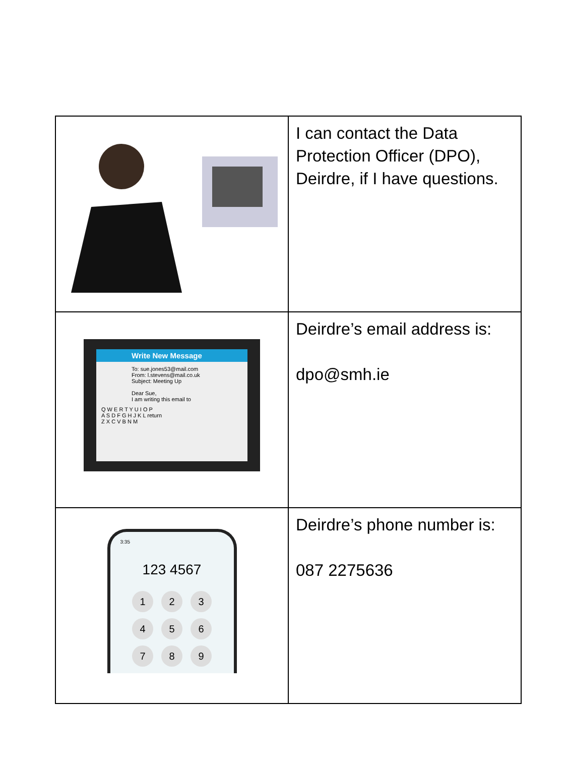| | I can contact the Data Protection Officer (DPO), Deirdre, if I have questions. |
| Write New Message To: sue.jones53@mail.com From: l.stevens@mail.co.uk Subject: Meeting Up Dear Sue, I am writing this email to Q W E R T Y U I O P A S D F G H J K L return Z X C V B N M | Deirdre’s email address is: dpo@smh.ie |
| 3:35 123 4567 1 2 3 4 5 6 7 8 9 | Deirdre’s phone number is: 087 2275636 |